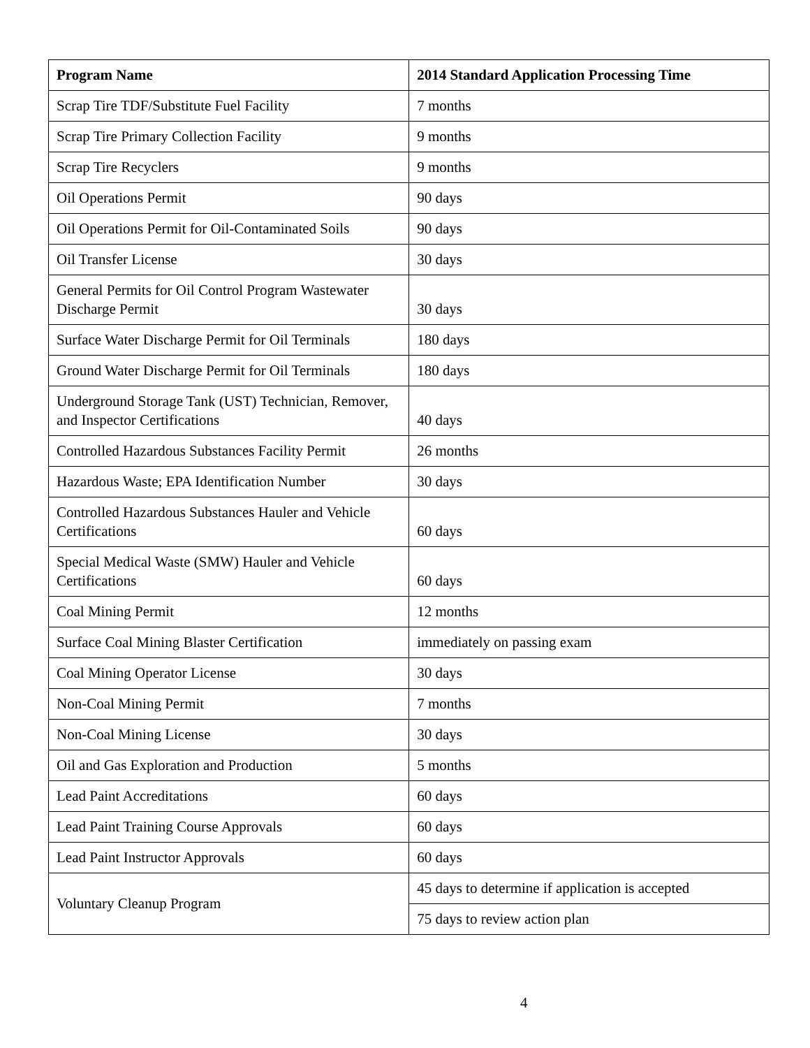| Program Name | 2014 Standard Application Processing Time |
| --- | --- |
| Scrap Tire TDF/Substitute Fuel Facility | 7 months |
| Scrap Tire Primary Collection Facility | 9 months |
| Scrap Tire Recyclers | 9 months |
| Oil Operations Permit | 90 days |
| Oil Operations Permit for Oil-Contaminated Soils | 90 days |
| Oil Transfer License | 30 days |
| General Permits for Oil Control Program Wastewater Discharge Permit | 30 days |
| Surface Water Discharge Permit for Oil Terminals | 180 days |
| Ground Water Discharge Permit for Oil Terminals | 180 days |
| Underground Storage Tank (UST) Technician, Remover, and Inspector Certifications | 40 days |
| Controlled Hazardous Substances Facility Permit | 26 months |
| Hazardous Waste; EPA Identification Number | 30 days |
| Controlled Hazardous Substances Hauler and Vehicle Certifications | 60 days |
| Special Medical Waste (SMW) Hauler and Vehicle Certifications | 60 days |
| Coal Mining Permit | 12 months |
| Surface Coal Mining Blaster Certification | immediately on passing exam |
| Coal Mining Operator License | 30 days |
| Non-Coal Mining Permit | 7 months |
| Non-Coal Mining License | 30 days |
| Oil and Gas Exploration and Production | 5 months |
| Lead Paint Accreditations | 60 days |
| Lead Paint Training Course Approvals | 60 days |
| Lead Paint Instructor Approvals | 60 days |
| Voluntary Cleanup Program | 45 days to determine if application is accepted |
| | 75 days to review action plan |
4